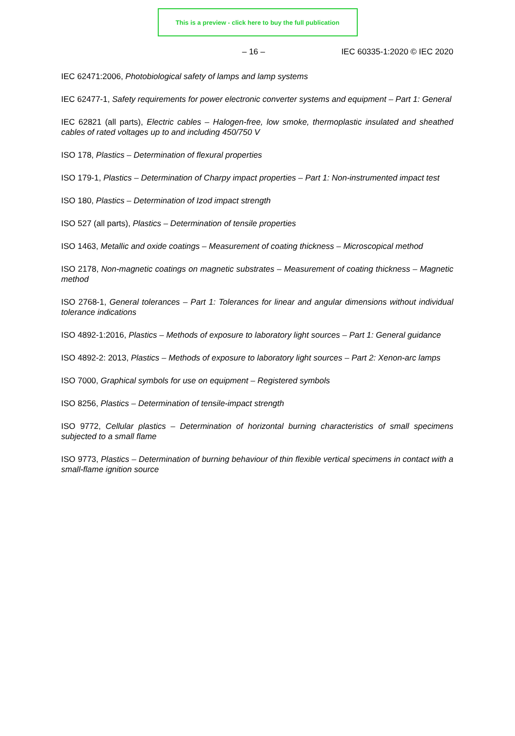This is a preview - click here to buy the full publication
– 16 – IEC 60335-1:2020 © IEC 2020
IEC 62471:2006, Photobiological safety of lamps and lamp systems
IEC 62477-1, Safety requirements for power electronic converter systems and equipment – Part 1: General
IEC 62821 (all parts), Electric cables – Halogen-free, low smoke, thermoplastic insulated and sheathed cables of rated voltages up to and including 450/750 V
ISO 178, Plastics – Determination of flexural properties
ISO 179-1, Plastics – Determination of Charpy impact properties – Part 1: Non-instrumented impact test
ISO 180, Plastics – Determination of Izod impact strength
ISO 527 (all parts), Plastics – Determination of tensile properties
ISO 1463, Metallic and oxide coatings – Measurement of coating thickness – Microscopical method
ISO 2178, Non-magnetic coatings on magnetic substrates – Measurement of coating thickness – Magnetic method
ISO 2768-1, General tolerances – Part 1: Tolerances for linear and angular dimensions without individual tolerance indications
ISO 4892-1:2016, Plastics – Methods of exposure to laboratory light sources – Part 1: General guidance
ISO 4892-2: 2013, Plastics – Methods of exposure to laboratory light sources – Part 2: Xenon-arc lamps
ISO 7000, Graphical symbols for use on equipment – Registered symbols
ISO 8256, Plastics – Determination of tensile-impact strength
ISO 9772, Cellular plastics – Determination of horizontal burning characteristics of small specimens subjected to a small flame
ISO 9773, Plastics – Determination of burning behaviour of thin flexible vertical specimens in contact with a small-flame ignition source